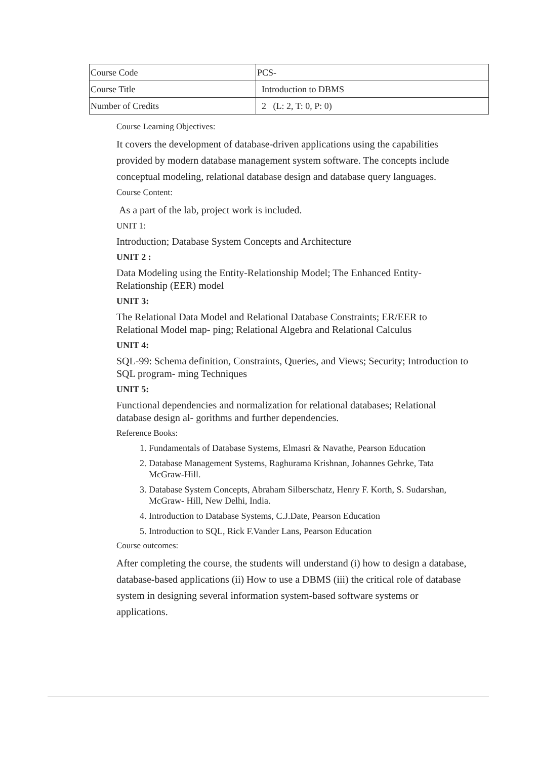| Course Code | PCS- |
| Course Title | Introduction to DBMS |
| Number of Credits | 2 (L: 2, T: 0, P: 0) |
Course Learning Objectives:
It covers the development of database-driven applications using the capabilities provided by modern database management system software. The concepts include conceptual modeling, relational database design and database query languages.
Course Content:
As a part of the lab, project work is included.
UNIT 1:
Introduction; Database System Concepts and Architecture
UNIT 2 :
Data Modeling using the Entity-Relationship Model; The Enhanced Entity-Relationship (EER) model
UNIT 3:
The Relational Data Model and Relational Database Constraints; ER/EER to Relational Model map- ping; Relational Algebra and Relational Calculus
UNIT 4:
SQL-99: Schema definition, Constraints, Queries, and Views; Security; Introduction to SQL program- ming Techniques
UNIT 5:
Functional dependencies and normalization for relational databases; Relational database design al- gorithms and further dependencies.
Reference Books:
1. Fundamentals of Database Systems, Elmasri & Navathe, Pearson Education
2. Database Management Systems, Raghurama Krishnan, Johannes Gehrke, Tata McGraw-Hill.
3. Database System Concepts, Abraham Silberschatz, Henry F. Korth, S. Sudarshan, McGraw- Hill, New Delhi, India.
4. Introduction to Database Systems, C.J.Date, Pearson Education
5. Introduction to SQL, Rick F.Vander Lans, Pearson Education
Course outcomes:
After completing the course, the students will understand (i) how to design a database, database-based applications (ii) How to use a DBMS (iii) the critical role of database system in designing several information system-based software systems or applications.